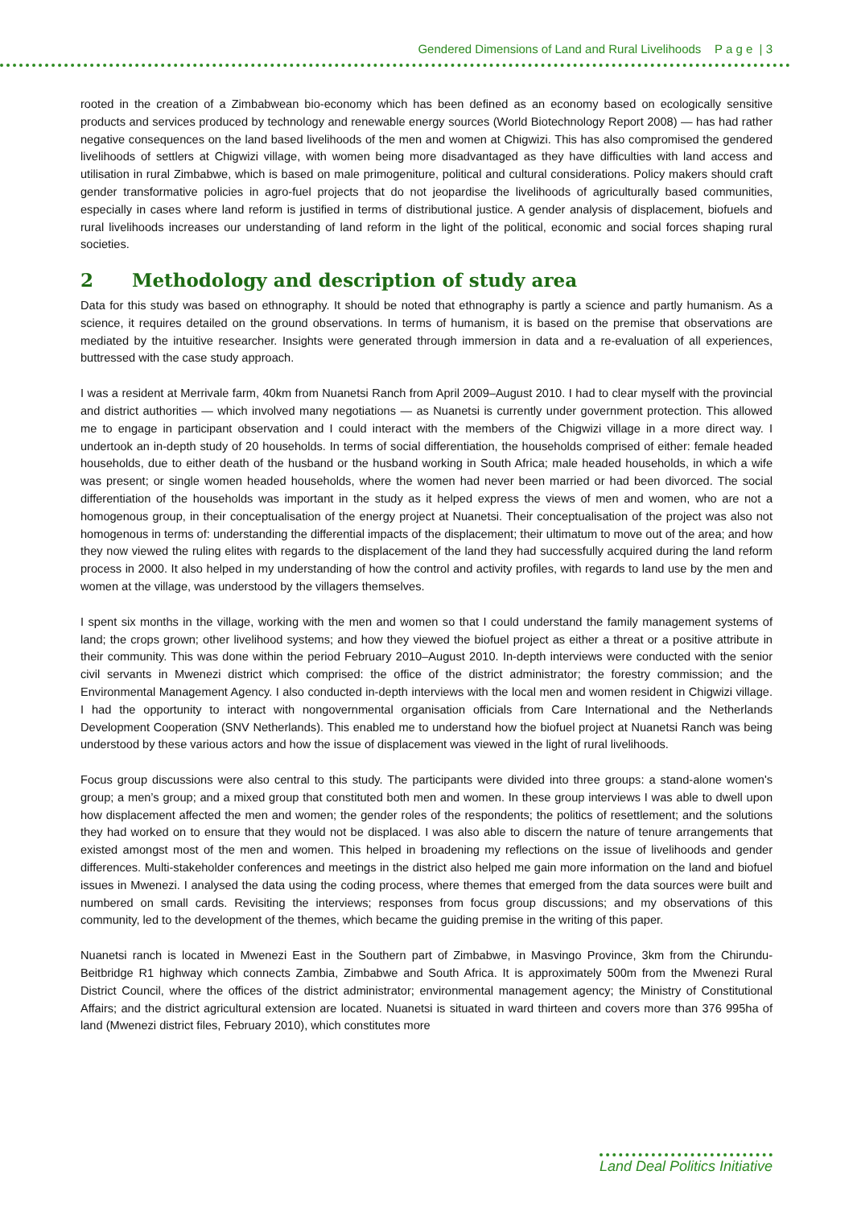Gendered Dimensions of Land and Rural Livelihoods P a g e | 3
rooted in the creation of a Zimbabwean bio-economy which has been defined as an economy based on ecologically sensitive products and services produced by technology and renewable energy sources (World Biotechnology Report 2008) — has had rather negative consequences on the land based livelihoods of the men and women at Chigwizi. This has also compromised the gendered livelihoods of settlers at Chigwizi village, with women being more disadvantaged as they have difficulties with land access and utilisation in rural Zimbabwe, which is based on male primogeniture, political and cultural considerations. Policy makers should craft gender transformative policies in agro-fuel projects that do not jeopardise the livelihoods of agriculturally based communities, especially in cases where land reform is justified in terms of distributional justice. A gender analysis of displacement, biofuels and rural livelihoods increases our understanding of land reform in the light of the political, economic and social forces shaping rural societies.
2 Methodology and description of study area
Data for this study was based on ethnography. It should be noted that ethnography is partly a science and partly humanism. As a science, it requires detailed on the ground observations. In terms of humanism, it is based on the premise that observations are mediated by the intuitive researcher. Insights were generated through immersion in data and a re-evaluation of all experiences, buttressed with the case study approach.
I was a resident at Merrivale farm, 40km from Nuanetsi Ranch from April 2009–August 2010. I had to clear myself with the provincial and district authorities — which involved many negotiations — as Nuanetsi is currently under government protection. This allowed me to engage in participant observation and I could interact with the members of the Chigwizi village in a more direct way. I undertook an in-depth study of 20 households. In terms of social differentiation, the households comprised of either: female headed households, due to either death of the husband or the husband working in South Africa; male headed households, in which a wife was present; or single women headed households, where the women had never been married or had been divorced. The social differentiation of the households was important in the study as it helped express the views of men and women, who are not a homogenous group, in their conceptualisation of the energy project at Nuanetsi. Their conceptualisation of the project was also not homogenous in terms of: understanding the differential impacts of the displacement; their ultimatum to move out of the area; and how they now viewed the ruling elites with regards to the displacement of the land they had successfully acquired during the land reform process in 2000. It also helped in my understanding of how the control and activity profiles, with regards to land use by the men and women at the village, was understood by the villagers themselves.
I spent six months in the village, working with the men and women so that I could understand the family management systems of land; the crops grown; other livelihood systems; and how they viewed the biofuel project as either a threat or a positive attribute in their community. This was done within the period February 2010–August 2010. In-depth interviews were conducted with the senior civil servants in Mwenezi district which comprised: the office of the district administrator; the forestry commission; and the Environmental Management Agency. I also conducted in-depth interviews with the local men and women resident in Chigwizi village. I had the opportunity to interact with nongovernmental organisation officials from Care International and the Netherlands Development Cooperation (SNV Netherlands). This enabled me to understand how the biofuel project at Nuanetsi Ranch was being understood by these various actors and how the issue of displacement was viewed in the light of rural livelihoods.
Focus group discussions were also central to this study. The participants were divided into three groups: a stand-alone women's group; a men’s group; and a mixed group that constituted both men and women. In these group interviews I was able to dwell upon how displacement affected the men and women; the gender roles of the respondents; the politics of resettlement; and the solutions they had worked on to ensure that they would not be displaced. I was also able to discern the nature of tenure arrangements that existed amongst most of the men and women. This helped in broadening my reflections on the issue of livelihoods and gender differences. Multi-stakeholder conferences and meetings in the district also helped me gain more information on the land and biofuel issues in Mwenezi. I analysed the data using the coding process, where themes that emerged from the data sources were built and numbered on small cards. Revisiting the interviews; responses from focus group discussions; and my observations of this community, led to the development of the themes, which became the guiding premise in the writing of this paper.
Nuanetsi ranch is located in Mwenezi East in the Southern part of Zimbabwe, in Masvingo Province, 3km from the Chirundu-Beitbridge R1 highway which connects Zambia, Zimbabwe and South Africa. It is approximately 500m from the Mwenezi Rural District Council, where the offices of the district administrator; environmental management agency; the Ministry of Constitutional Affairs; and the district agricultural extension are located. Nuanetsi is situated in ward thirteen and covers more than 376 995ha of land (Mwenezi district files, February 2010), which constitutes more
Land Deal Politics Initiative